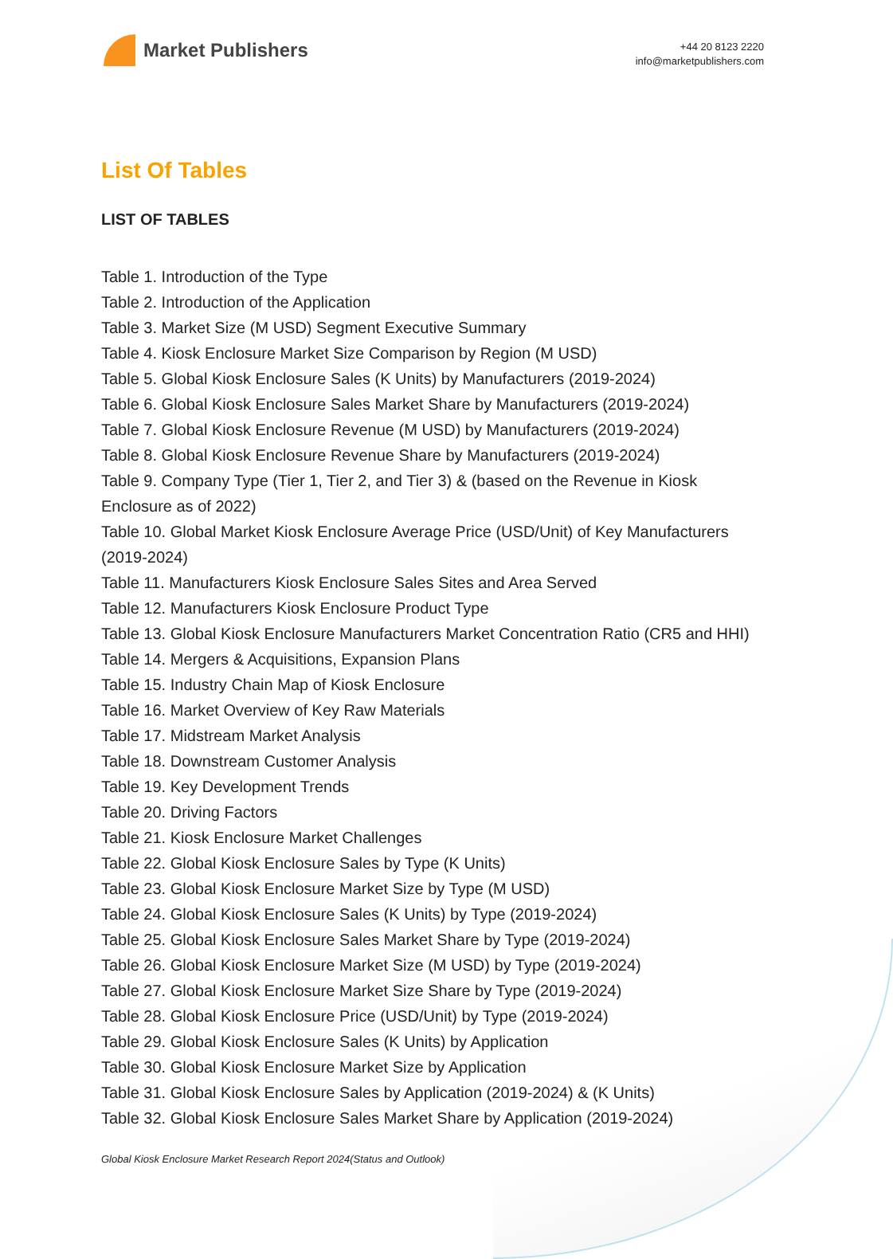Market Publishers
+44 20 8123 2220
info@marketpublishers.com
List Of Tables
LIST OF TABLES
Table 1. Introduction of the Type
Table 2. Introduction of the Application
Table 3. Market Size (M USD) Segment Executive Summary
Table 4. Kiosk Enclosure Market Size Comparison by Region (M USD)
Table 5. Global Kiosk Enclosure Sales (K Units) by Manufacturers (2019-2024)
Table 6. Global Kiosk Enclosure Sales Market Share by Manufacturers (2019-2024)
Table 7. Global Kiosk Enclosure Revenue (M USD) by Manufacturers (2019-2024)
Table 8. Global Kiosk Enclosure Revenue Share by Manufacturers (2019-2024)
Table 9. Company Type (Tier 1, Tier 2, and Tier 3) & (based on the Revenue in Kiosk Enclosure as of 2022)
Table 10. Global Market Kiosk Enclosure Average Price (USD/Unit) of Key Manufacturers (2019-2024)
Table 11. Manufacturers Kiosk Enclosure Sales Sites and Area Served
Table 12. Manufacturers Kiosk Enclosure Product Type
Table 13. Global Kiosk Enclosure Manufacturers Market Concentration Ratio (CR5 and HHI)
Table 14. Mergers & Acquisitions, Expansion Plans
Table 15. Industry Chain Map of Kiosk Enclosure
Table 16. Market Overview of Key Raw Materials
Table 17. Midstream Market Analysis
Table 18. Downstream Customer Analysis
Table 19. Key Development Trends
Table 20. Driving Factors
Table 21. Kiosk Enclosure Market Challenges
Table 22. Global Kiosk Enclosure Sales by Type (K Units)
Table 23. Global Kiosk Enclosure Market Size by Type (M USD)
Table 24. Global Kiosk Enclosure Sales (K Units) by Type (2019-2024)
Table 25. Global Kiosk Enclosure Sales Market Share by Type (2019-2024)
Table 26. Global Kiosk Enclosure Market Size (M USD) by Type (2019-2024)
Table 27. Global Kiosk Enclosure Market Size Share by Type (2019-2024)
Table 28. Global Kiosk Enclosure Price (USD/Unit) by Type (2019-2024)
Table 29. Global Kiosk Enclosure Sales (K Units) by Application
Table 30. Global Kiosk Enclosure Market Size by Application
Table 31. Global Kiosk Enclosure Sales by Application (2019-2024) & (K Units)
Table 32. Global Kiosk Enclosure Sales Market Share by Application (2019-2024)
Global Kiosk Enclosure Market Research Report 2024(Status and Outlook)